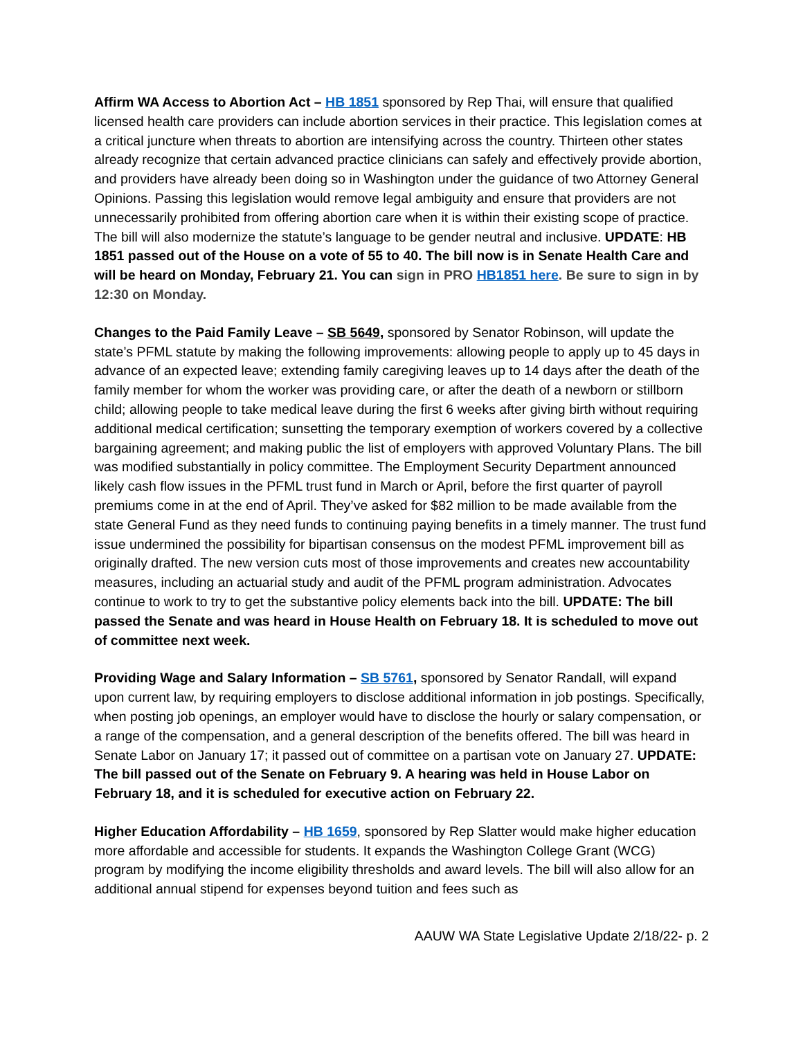Affirm WA Access to Abortion Act – HB 1851 sponsored by Rep Thai, will ensure that qualified licensed health care providers can include abortion services in their practice. This legislation comes at a critical juncture when threats to abortion are intensifying across the country. Thirteen other states already recognize that certain advanced practice clinicians can safely and effectively provide abortion, and providers have already been doing so in Washington under the guidance of two Attorney General Opinions. Passing this legislation would remove legal ambiguity and ensure that providers are not unnecessarily prohibited from offering abortion care when it is within their existing scope of practice. The bill will also modernize the statute’s language to be gender neutral and inclusive. UPDATE: HB 1851 passed out of the House on a vote of 55 to 40. The bill now is in Senate Health Care and will be heard on Monday, February 21. You can sign in PRO HB1851 here. Be sure to sign in by 12:30 on Monday.
Changes to the Paid Family Leave – SB 5649, sponsored by Senator Robinson, will update the state’s PFML statute by making the following improvements: allowing people to apply up to 45 days in advance of an expected leave; extending family caregiving leaves up to 14 days after the death of the family member for whom the worker was providing care, or after the death of a newborn or stillborn child; allowing people to take medical leave during the first 6 weeks after giving birth without requiring additional medical certification; sunsetting the temporary exemption of workers covered by a collective bargaining agreement; and making public the list of employers with approved Voluntary Plans. The bill was modified substantially in policy committee. The Employment Security Department announced likely cash flow issues in the PFML trust fund in March or April, before the first quarter of payroll premiums come in at the end of April. They’ve asked for $82 million to be made available from the state General Fund as they need funds to continuing paying benefits in a timely manner. The trust fund issue undermined the possibility for bipartisan consensus on the modest PFML improvement bill as originally drafted. The new version cuts most of those improvements and creates new accountability measures, including an actuarial study and audit of the PFML program administration. Advocates continue to work to try to get the substantive policy elements back into the bill. UPDATE: The bill passed the Senate and was heard in House Health on February 18. It is scheduled to move out of committee next week.
Providing Wage and Salary Information – SB 5761, sponsored by Senator Randall, will expand upon current law, by requiring employers to disclose additional information in job postings. Specifically, when posting job openings, an employer would have to disclose the hourly or salary compensation, or a range of the compensation, and a general description of the benefits offered. The bill was heard in Senate Labor on January 17; it passed out of committee on a partisan vote on January 27. UPDATE: The bill passed out of the Senate on February 9. A hearing was held in House Labor on February 18, and it is scheduled for executive action on February 22.
Higher Education Affordability – HB 1659, sponsored by Rep Slatter would make higher education more affordable and accessible for students. It expands the Washington College Grant (WCG) program by modifying the income eligibility thresholds and award levels. The bill will also allow for an additional annual stipend for expenses beyond tuition and fees such as
AAUW WA State Legislative Update 2/18/22- p. 2